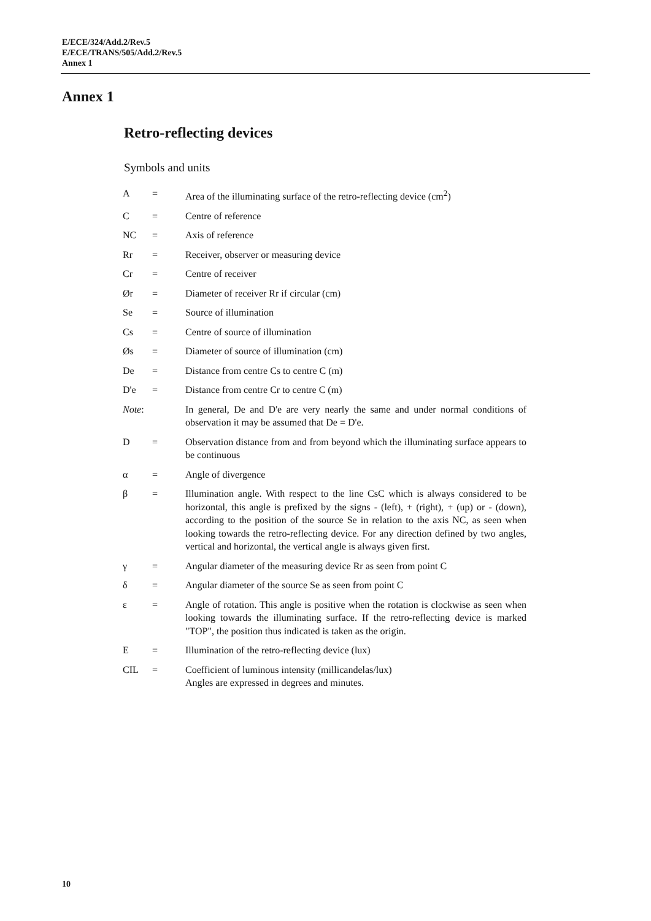E/ECE/324/Add.2/Rev.5
E/ECE/TRANS/505/Add.2/Rev.5
Annex 1
Annex 1
Retro-reflecting devices
Symbols and units
| A | = | Area of the illuminating surface of the retro-reflecting device (cm<sup>2</sup>) |
| C | = | Centre of reference |
| NC | = | Axis of reference |
| Rr | = | Receiver, observer or measuring device |
| Cr | = | Centre of receiver |
| Ør | = | Diameter of receiver Rr if circular (cm) |
| Se | = | Source of illumination |
| Cs | = | Centre of source of illumination |
| Øs | = | Diameter of source of illumination (cm) |
| De | = | Distance from centre Cs to centre C (m) |
| D'e | = | Distance from centre Cr to centre C (m) |
| Note : | | In general, De and D'e are very nearly the same and under normal conditions of observation it may be assumed that De = D'e. |
| D | = | Observation distance from and from beyond which the illuminating surface appears to be continuous |
| α | = | Angle of divergence |
| β | = | Illumination angle. With respect to the line CsC which is always considered to be horizontal, this angle is prefixed by the signs - (left), + (right), + (up) or - (down), according to the position of the source Se in relation to the axis NC, as seen when looking towards the retro-reflecting device. For any direction defined by two angles, vertical and horizontal, the vertical angle is always given first. |
| γ | = | Angular diameter of the measuring device Rr as seen from point C |
| δ | = | Angular diameter of the source Se as seen from point C |
| ε | = | Angle of rotation. This angle is positive when the rotation is clockwise as seen when looking towards the illuminating surface. If the retro-reflecting device is marked "TOP", the position thus indicated is taken as the origin. |
| E | = | Illumination of the retro-reflecting device (lux) |
| CIL | = | Coefficient of luminous intensity (millicandelas/lux) Angles are expressed in degrees and minutes. |
10